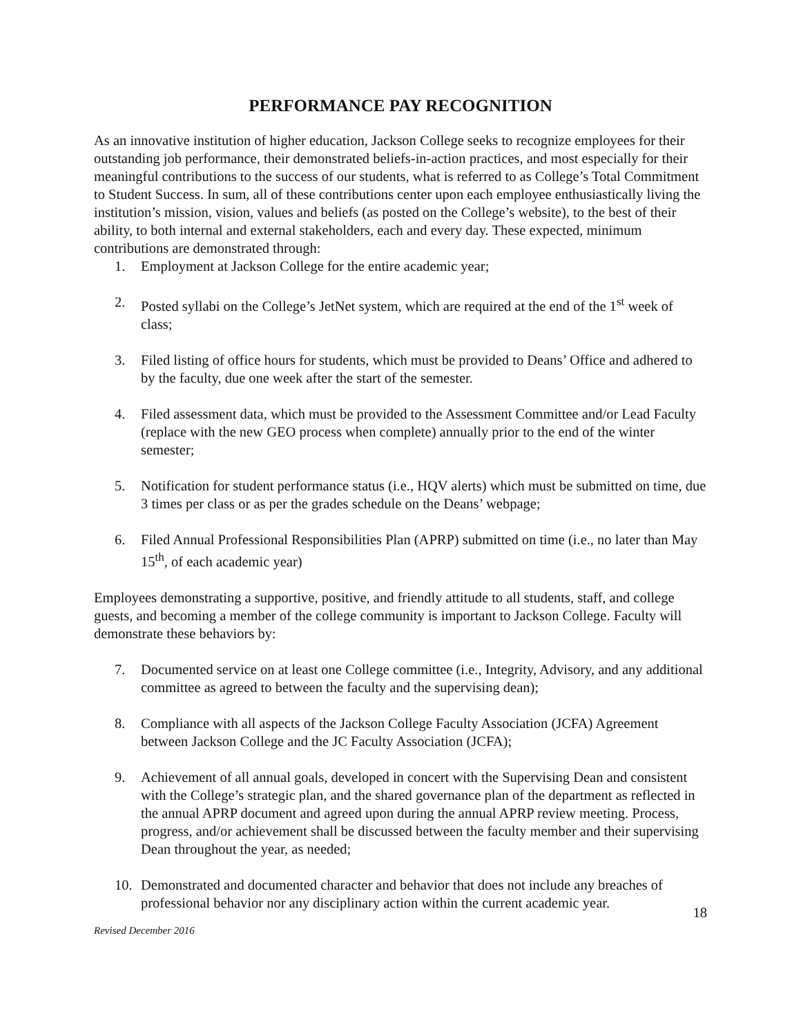PERFORMANCE PAY RECOGNITION
As an innovative institution of higher education, Jackson College seeks to recognize employees for their outstanding job performance, their demonstrated beliefs-in-action practices, and most especially for their meaningful contributions to the success of our students, what is referred to as College’s Total Commitment to Student Success. In sum, all of these contributions center upon each employee enthusiastically living the institution’s mission, vision, values and beliefs (as posted on the College’s website), to the best of their ability, to both internal and external stakeholders, each and every day. These expected, minimum contributions are demonstrated through:
1. Employment at Jackson College for the entire academic year;
2. Posted syllabi on the College’s JetNet system, which are required at the end of the 1<sup>st</sup> week of class;
3. Filed listing of office hours for students, which must be provided to Deans’ Office and adhered to by the faculty, due one week after the start of the semester.
4. Filed assessment data, which must be provided to the Assessment Committee and/or Lead Faculty (replace with the new GEO process when complete) annually prior to the end of the winter semester;
5. Notification for student performance status (i.e., HQV alerts) which must be submitted on time, due 3 times per class or as per the grades schedule on the Deans’ webpage;
6. Filed Annual Professional Responsibilities Plan (APRP) submitted on time (i.e., no later than May 15<sup>th</sup>, of each academic year)
Employees demonstrating a supportive, positive, and friendly attitude to all students, staff, and college guests, and becoming a member of the college community is important to Jackson College. Faculty will demonstrate these behaviors by:
7. Documented service on at least one College committee (i.e., Integrity, Advisory, and any additional committee as agreed to between the faculty and the supervising dean);
8. Compliance with all aspects of the Jackson College Faculty Association (JCFA) Agreement between Jackson College and the JC Faculty Association (JCFA);
9. Achievement of all annual goals, developed in concert with the Supervising Dean and consistent with the College’s strategic plan, and the shared governance plan of the department as reflected in the annual APRP document and agreed upon during the annual APRP review meeting. Process, progress, and/or achievement shall be discussed between the faculty member and their supervising Dean throughout the year, as needed;
10. Demonstrated and documented character and behavior that does not include any breaches of professional behavior nor any disciplinary action within the current academic year.
18
Revised December 2016